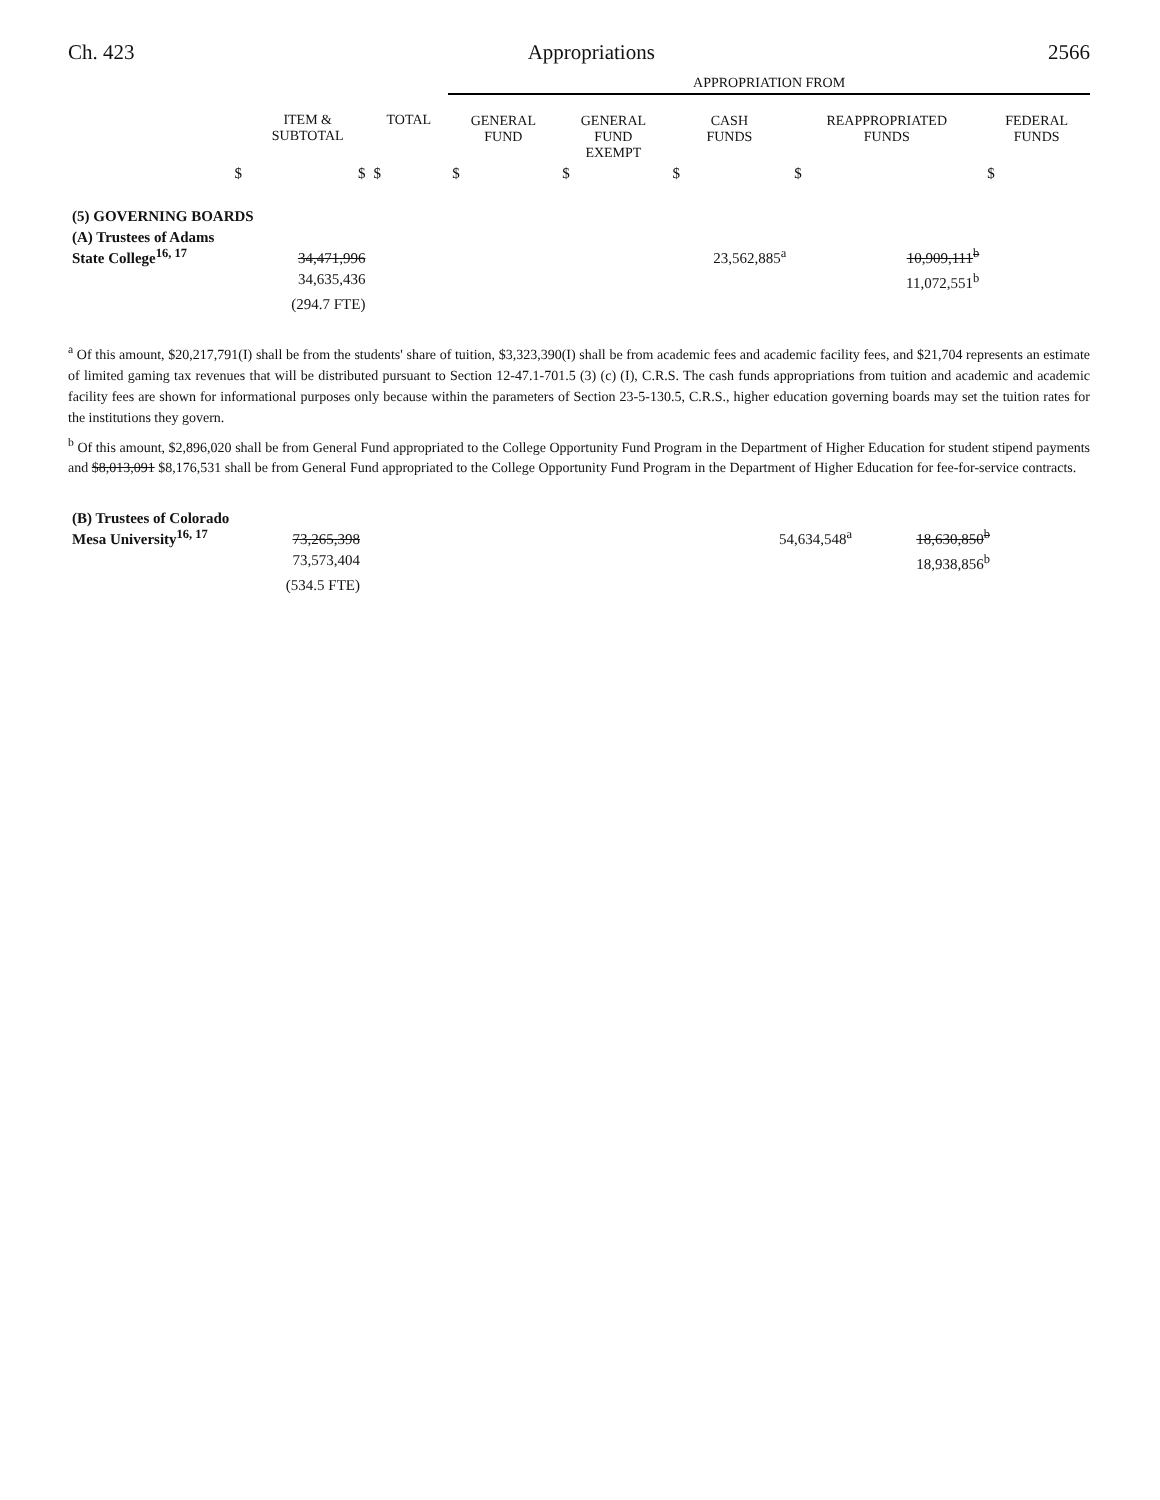Ch. 423 Appropriations 2566
| | | | APPROPRIATION FROM | | | | |
| --- | --- | --- | --- | --- | --- | --- | --- |
| | ITEM & SUBTOTAL | TOTAL | GENERAL FUND | GENERAL FUND EXEMPT | CASH FUNDS | REAPPROPRIATED FUNDS | FEDERAL FUNDS |
| $ | $ | $ | $ | $ | $ | $ | $ |
| (5) GOVERNING BOARDS | | | | | | | |
| (A) Trustees of Adams State College<sup>16, 17</sup> | 34,471,996 | | | | 23,562,885<sup>a</sup> | 10,909,111<sup>b</sup> | |
| | 34,635,436 | | | | | 11,072,551<sup>b</sup> | |
| | (294.7 FTE) | | | | | | |
<sup>a</sup> Of this amount, $20,217,791(I) shall be from the students' share of tuition, $3,323,390(I) shall be from academic fees and academic facility fees, and $21,704 represents an estimate of limited gaming tax revenues that will be distributed pursuant to Section 12-47.1-701.5 (3) (c) (I), C.R.S. The cash funds appropriations from tuition and academic and academic facility fees are shown for informational purposes only because within the parameters of Section 23-5-130.5, C.R.S., higher education governing boards may set the tuition rates for the institutions they govern.
<sup>b</sup> Of this amount, $2,896,020 shall be from General Fund appropriated to the College Opportunity Fund Program in the Department of Higher Education for student stipend payments and $8,013,091 $8,176,531 shall be from General Fund appropriated to the College Opportunity Fund Program in the Department of Higher Education for fee-for-service contracts.
| (B) Trustees of Colorado Mesa University<sup>16, 17</sup> | 73,265,398 | | | | 54,634,548<sup>a</sup> | 18,630,850<sup>b</sup> | |
| | 73,573,404 | | | | | 18,938,856<sup>b</sup> | |
| | (534.5 FTE) | | | | | | |